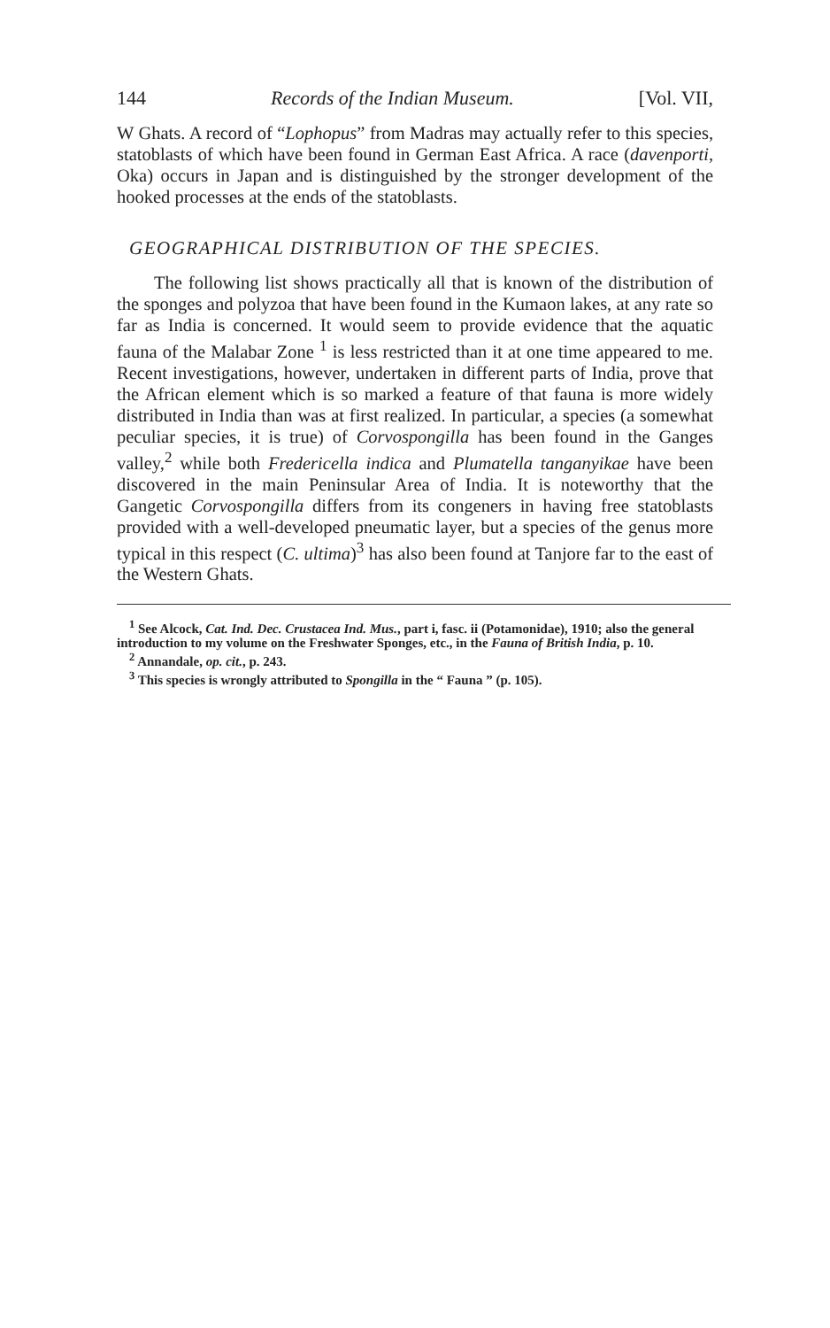144 Records of the Indian Museum. [Vol. VII,
W Ghats. A record of “Lophopus” from Madras may actually refer to this species, statoblasts of which have been found in German East Africa. A race (davenporti, Oka) occurs in Japan and is distinguished by the stronger development of the hooked processes at the ends of the statoblasts.
GEOGRAPHICAL DISTRIBUTION OF THE SPECIES.
The following list shows practically all that is known of the distribution of the sponges and polyzoa that have been found in the Kumaon lakes, at any rate so far as India is concerned. It would seem to provide evidence that the aquatic fauna of the Malabar Zone <sup>1</sup> is less restricted than it at one time appeared to me. Recent investigations, however, undertaken in different parts of India, prove that the African element which is so marked a feature of that fauna is more widely distributed in India than was at first realized. In particular, a species (a somewhat peculiar species, it is true) of Corvospongilla has been found in the Ganges valley,<sup>2</sup> while both Fredericella indica and Plumatella tanganyikae have been discovered in the main Peninsular Area of India. It is noteworthy that the Gangetic Corvospongilla differs from its congeners in having free statoblasts provided with a well-developed pneumatic layer, but a species of the genus more typical in this respect (C. ultima)<sup>3</sup> has also been found at Tanjore far to the east of the Western Ghats.
<sup>1</sup> See Alcock, Cat. Ind. Dec. Crustacea Ind. Mus., part i, fasc. ii (Potamonidae), 1910; also the general introduction to my volume on the Freshwater Sponges, etc., in the Fauna of British India, p. 10.
<sup>2</sup> Annandale, op. cit., p. 243.
<sup>3</sup> This species is wrongly attributed to Spongilla in the “ Fauna ” (p. 105).